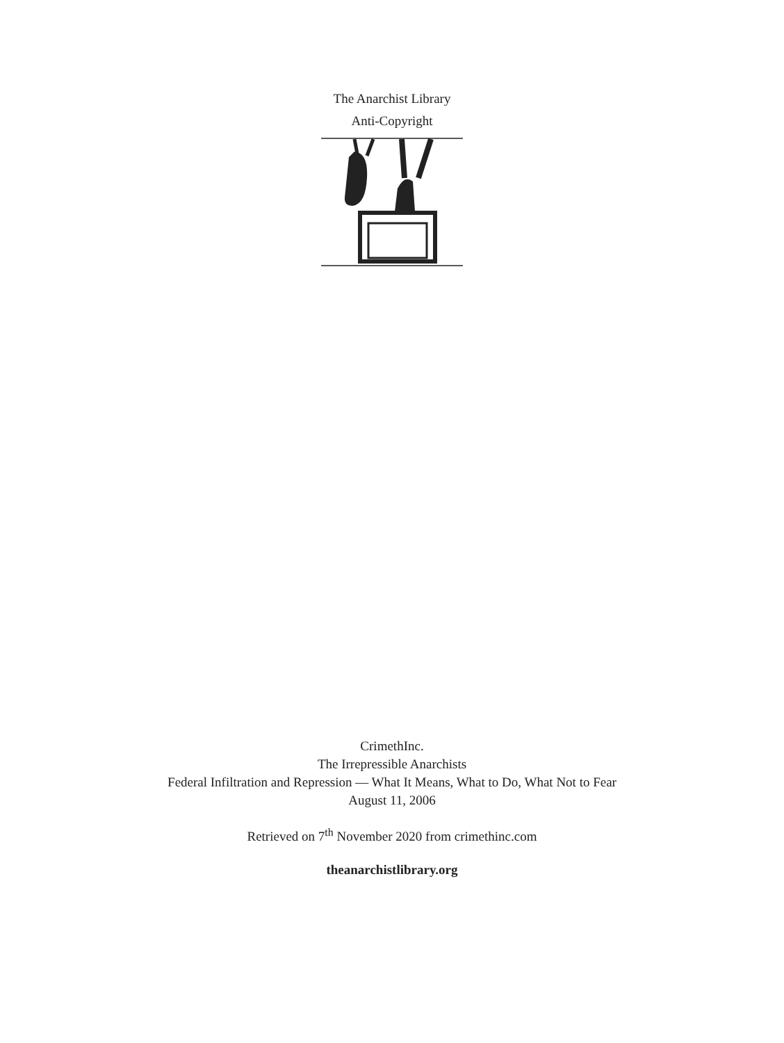The Anarchist Library
Anti-Copyright
CrimethInc.
The Irrepressible Anarchists
Federal Infiltration and Repression — What It Means, What to Do, What Not to Fear
August 11, 2006
Retrieved on 7<sup>th</sup> November 2020 from crimethinc.com
theanarchistlibrary.org